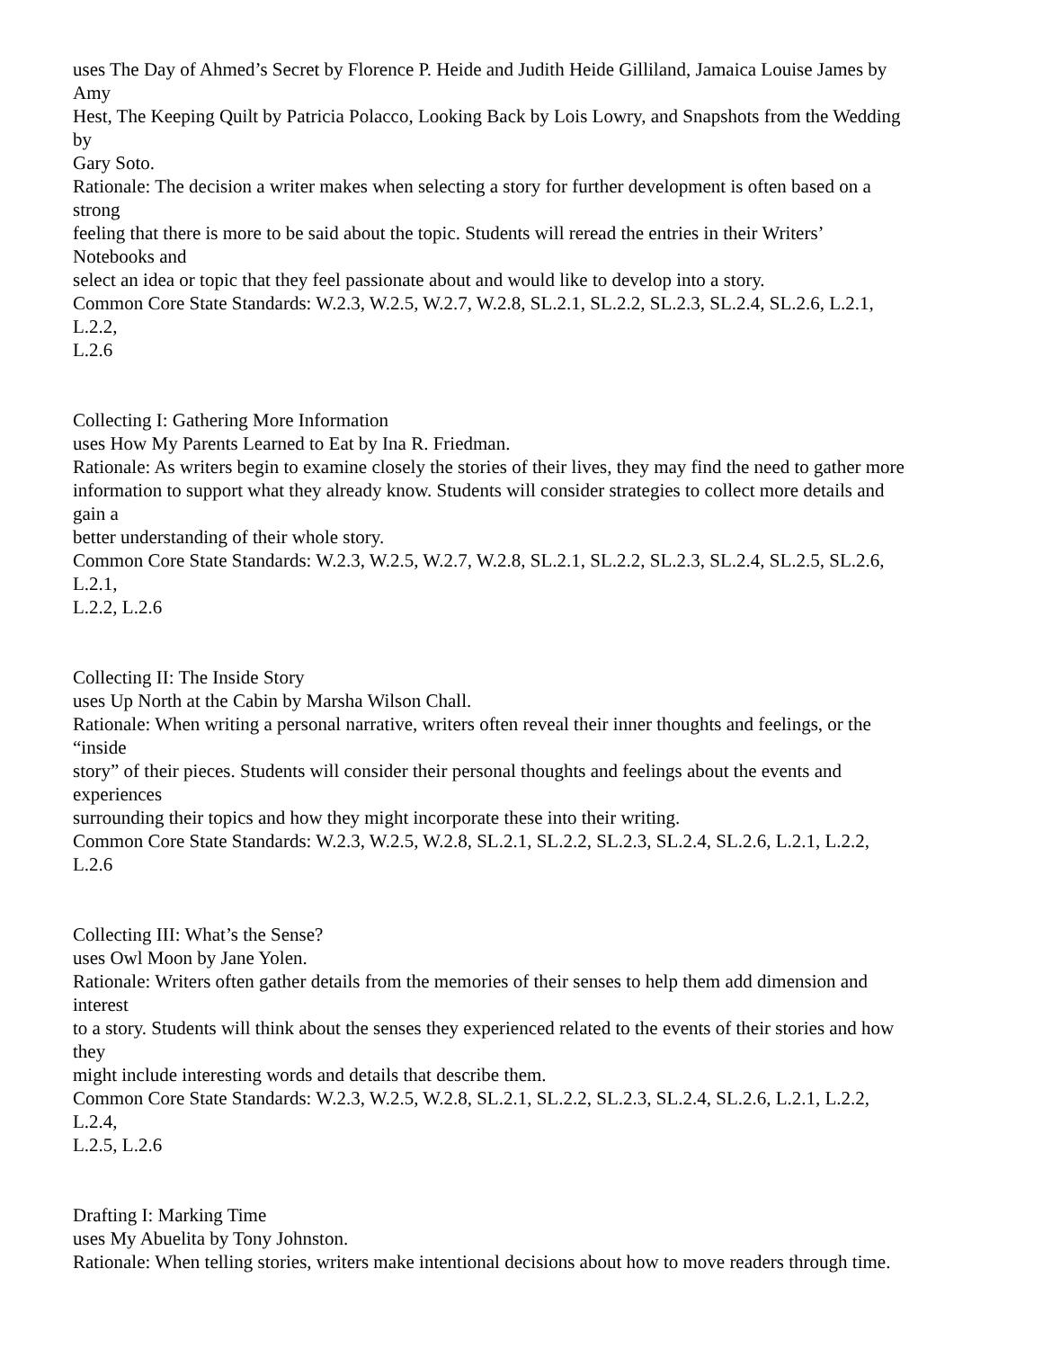uses The Day of Ahmed’s Secret by Florence P. Heide and Judith Heide Gilliland, Jamaica Louise James by
Amy
Hest, The Keeping Quilt by Patricia Polacco, Looking Back by Lois Lowry, and Snapshots from the Wedding
by
Gary Soto.
Rationale: The decision a writer makes when selecting a story for further development is often based on a
strong
feeling that there is more to be said about the topic. Students will reread the entries in their Writers’
Notebooks and
select an idea or topic that they feel passionate about and would like to develop into a story.
Common Core State Standards: W.2.3, W.2.5, W.2.7, W.2.8, SL.2.1, SL.2.2, SL.2.3, SL.2.4, SL.2.6, L.2.1,
L.2.2,
L.2.6
Collecting I: Gathering More Information
uses How My Parents Learned to Eat by Ina R. Friedman.
Rationale: As writers begin to examine closely the stories of their lives, they may find the need to gather more
information to support what they already know. Students will consider strategies to collect more details and
gain a
better understanding of their whole story.
Common Core State Standards: W.2.3, W.2.5, W.2.7, W.2.8, SL.2.1, SL.2.2, SL.2.3, SL.2.4, SL.2.5, SL.2.6,
L.2.1,
L.2.2, L.2.6
Collecting II: The Inside Story
uses Up North at the Cabin by Marsha Wilson Chall.
Rationale: When writing a personal narrative, writers often reveal their inner thoughts and feelings, or the
“inside
story” of their pieces. Students will consider their personal thoughts and feelings about the events and
experiences
surrounding their topics and how they might incorporate these into their writing.
Common Core State Standards: W.2.3, W.2.5, W.2.8, SL.2.1, SL.2.2, SL.2.3, SL.2.4, SL.2.6, L.2.1, L.2.2,
L.2.6
Collecting III: What’s the Sense?
uses Owl Moon by Jane Yolen.
Rationale: Writers often gather details from the memories of their senses to help them add dimension and
interest
to a story. Students will think about the senses they experienced related to the events of their stories and how
they
might include interesting words and details that describe them.
Common Core State Standards: W.2.3, W.2.5, W.2.8, SL.2.1, SL.2.2, SL.2.3, SL.2.4, SL.2.6, L.2.1, L.2.2,
L.2.4,
L.2.5, L.2.6
Drafting I: Marking Time
uses My Abuelita by Tony Johnston.
Rationale: When telling stories, writers make intentional decisions about how to move readers through time.